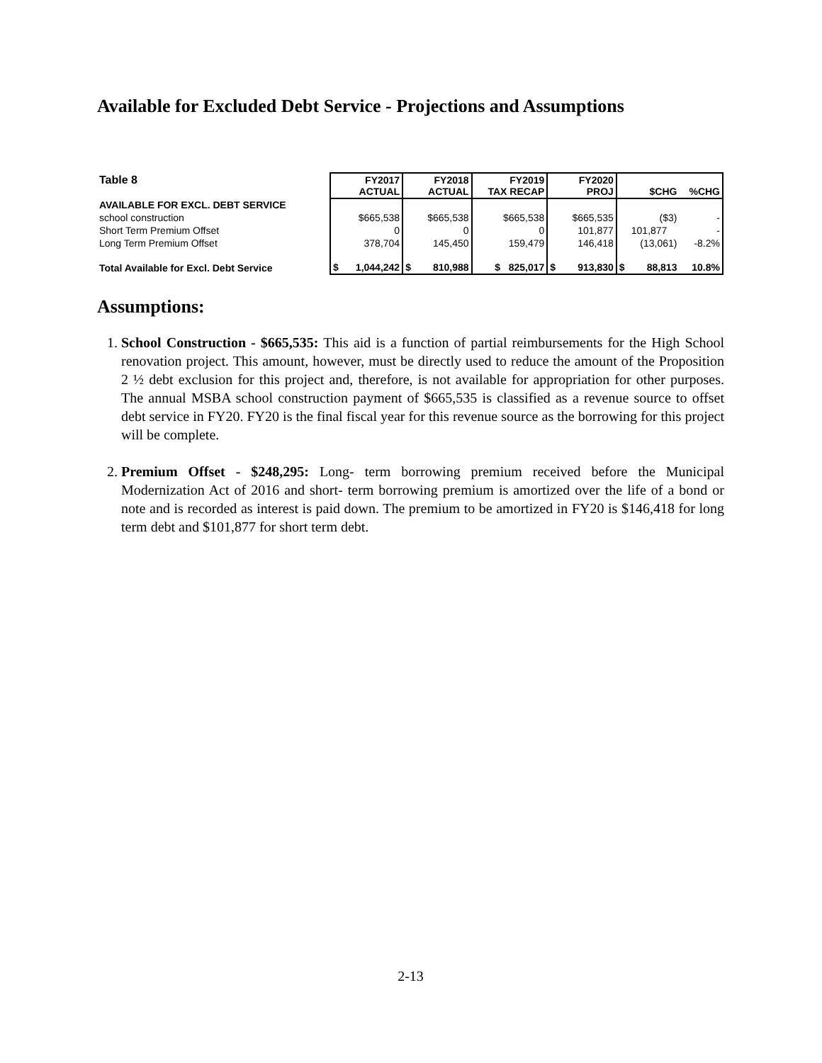Available for Excluded Debt Service - Projections and Assumptions
| Table 8 | | FY2017 ACTUAL | | FY2018 ACTUAL | FY2019 TAX RECAP | | FY2020 PROJ | | $CHG | %CHG |
| --- | --- | --- | --- | --- | --- | --- | --- | --- | --- | --- |
| AVAILABLE FOR EXCL. DEBT SERVICE | | | | | | | | | | |
| school construction | | $665,538 | | $665,538 | $665,538 | | $665,535 | | ($3) | - |
| Short Term Premium Offset | | 0 | | 0 | 0 | | 101,877 | | 101,877 | - |
| Long Term Premium Offset | | 378,704 | | 145,450 | 159,479 | | 146,418 | | (13,061) | -8.2% |
| Total Available for Excl. Debt Service | $ | 1,044,242 | $ | 810,988 | $ 825,017 | $ | 913,830 | $ | 88,813 | 10.8% |
Assumptions:
1. School Construction - $665,535: This aid is a function of partial reimbursements for the High School renovation project. This amount, however, must be directly used to reduce the amount of the Proposition 2 ½ debt exclusion for this project and, therefore, is not available for appropriation for other purposes. The annual MSBA school construction payment of $665,535 is classified as a revenue source to offset debt service in FY20. FY20 is the final fiscal year for this revenue source as the borrowing for this project will be complete.
2. Premium Offset - $248,295: Long- term borrowing premium received before the Municipal Modernization Act of 2016 and short- term borrowing premium is amortized over the life of a bond or note and is recorded as interest is paid down. The premium to be amortized in FY20 is $146,418 for long term debt and $101,877 for short term debt.
2-13